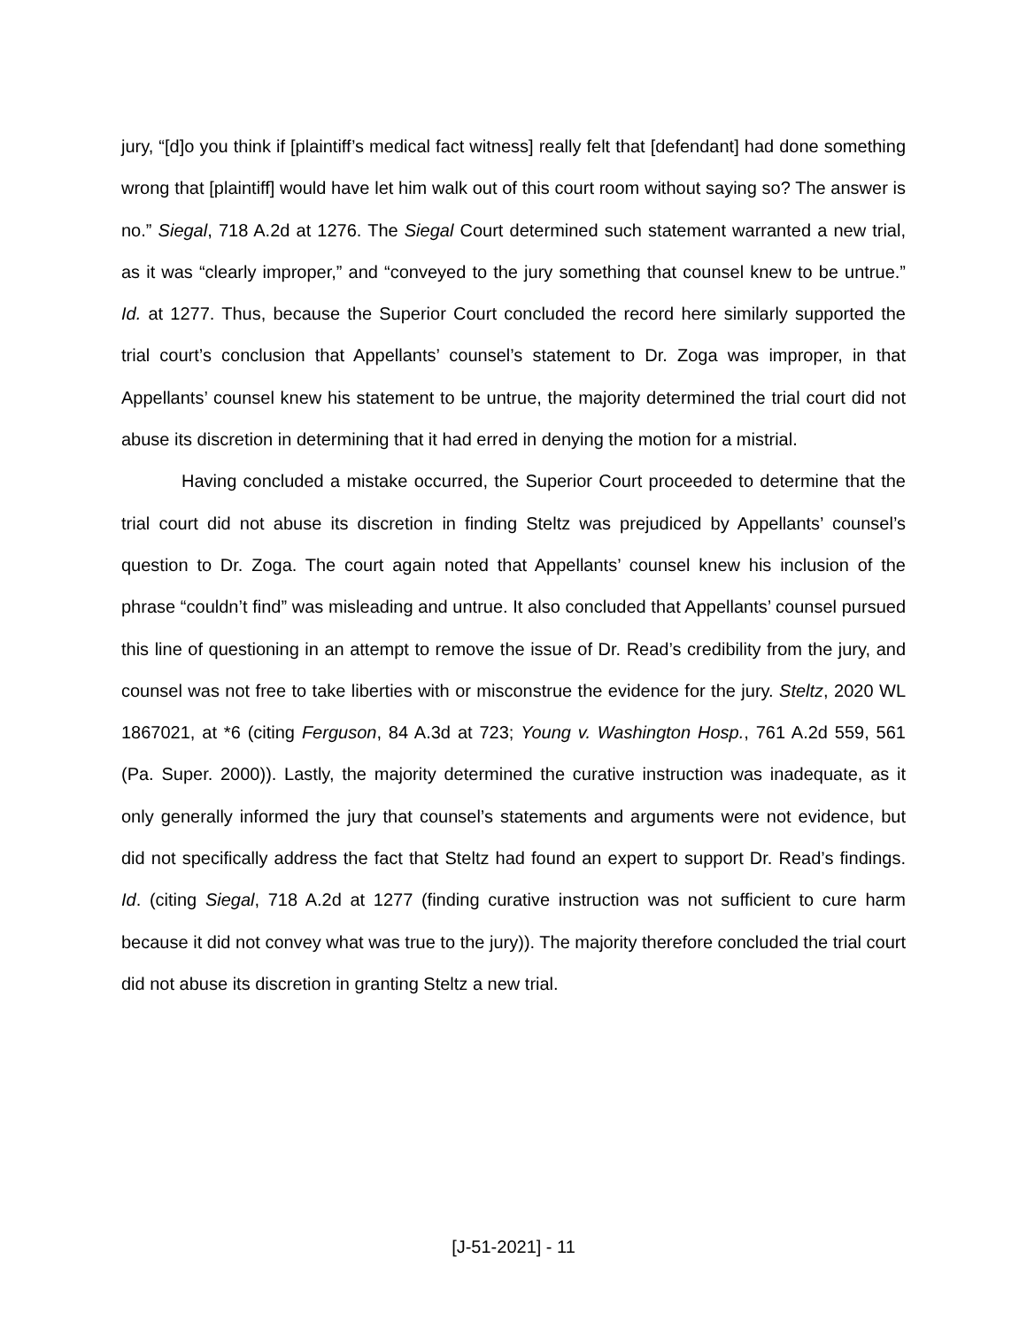jury, “[d]o you think if [plaintiff’s medical fact witness] really felt that [defendant] had done something wrong that [plaintiff] would have let him walk out of this court room without saying so? The answer is no.” Siegal, 718 A.2d at 1276. The Siegal Court determined such statement warranted a new trial, as it was “clearly improper,” and “conveyed to the jury something that counsel knew to be untrue.” Id. at 1277. Thus, because the Superior Court concluded the record here similarly supported the trial court’s conclusion that Appellants’ counsel’s statement to Dr. Zoga was improper, in that Appellants’ counsel knew his statement to be untrue, the majority determined the trial court did not abuse its discretion in determining that it had erred in denying the motion for a mistrial.
Having concluded a mistake occurred, the Superior Court proceeded to determine that the trial court did not abuse its discretion in finding Steltz was prejudiced by Appellants’ counsel’s question to Dr. Zoga. The court again noted that Appellants’ counsel knew his inclusion of the phrase “couldn’t find” was misleading and untrue. It also concluded that Appellants’ counsel pursued this line of questioning in an attempt to remove the issue of Dr. Read’s credibility from the jury, and counsel was not free to take liberties with or misconstrue the evidence for the jury. Steltz, 2020 WL 1867021, at *6 (citing Ferguson, 84 A.3d at 723; Young v. Washington Hosp., 761 A.2d 559, 561 (Pa. Super. 2000)). Lastly, the majority determined the curative instruction was inadequate, as it only generally informed the jury that counsel’s statements and arguments were not evidence, but did not specifically address the fact that Steltz had found an expert to support Dr. Read’s findings. Id. (citing Siegal, 718 A.2d at 1277 (finding curative instruction was not sufficient to cure harm because it did not convey what was true to the jury)). The majority therefore concluded the trial court did not abuse its discretion in granting Steltz a new trial.
[J-51-2021] - 11